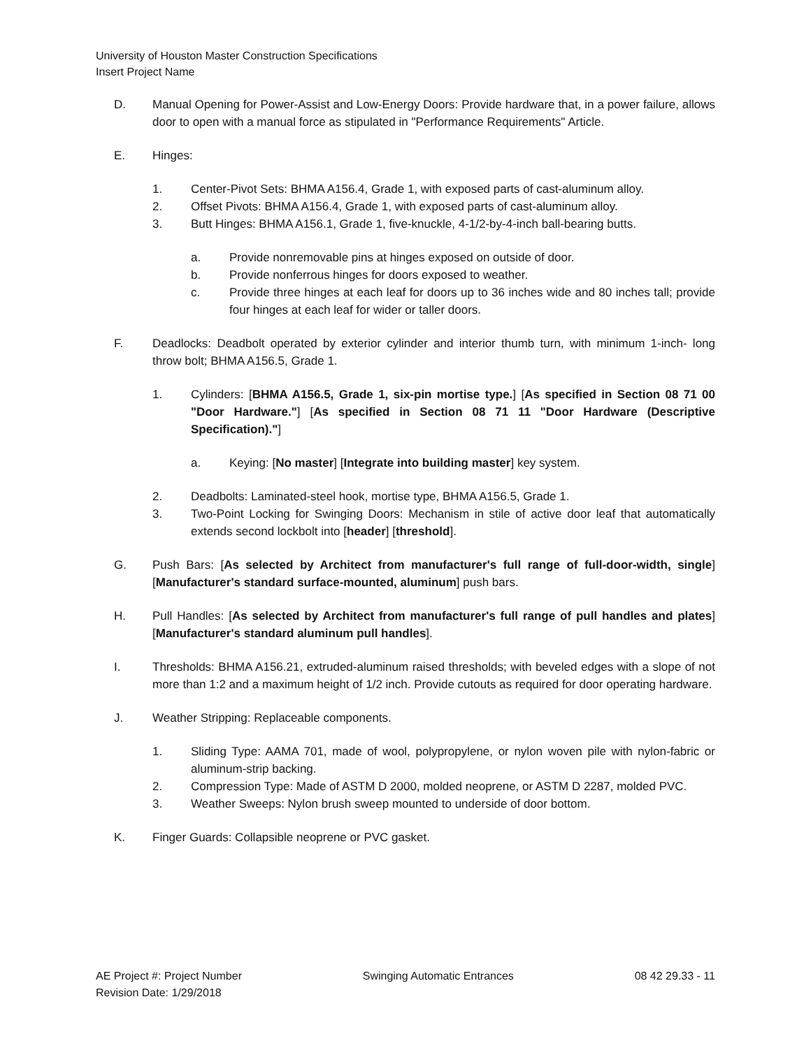University of Houston Master Construction Specifications
Insert Project Name
D. Manual Opening for Power-Assist and Low-Energy Doors: Provide hardware that, in a power failure, allows door to open with a manual force as stipulated in "Performance Requirements" Article.
E. Hinges:
1. Center-Pivot Sets: BHMA A156.4, Grade 1, with exposed parts of cast-aluminum alloy.
2. Offset Pivots: BHMA A156.4, Grade 1, with exposed parts of cast-aluminum alloy.
3. Butt Hinges: BHMA A156.1, Grade 1, five-knuckle, 4-1/2-by-4-inch ball-bearing butts.
a. Provide nonremovable pins at hinges exposed on outside of door.
b. Provide nonferrous hinges for doors exposed to weather.
c. Provide three hinges at each leaf for doors up to 36 inches wide and 80 inches tall; provide four hinges at each leaf for wider or taller doors.
F. Deadlocks: Deadbolt operated by exterior cylinder and interior thumb turn, with minimum 1-inch- long throw bolt; BHMA A156.5, Grade 1.
1. Cylinders: [BHMA A156.5, Grade 1, six-pin mortise type.] [As specified in Section 08 71 00 "Door Hardware."] [As specified in Section 08 71 11 "Door Hardware (Descriptive Specification)."]
a. Keying: [No master] [Integrate into building master] key system.
2. Deadbolts: Laminated-steel hook, mortise type, BHMA A156.5, Grade 1.
3. Two-Point Locking for Swinging Doors: Mechanism in stile of active door leaf that automatically extends second lockbolt into [header] [threshold].
G. Push Bars: [As selected by Architect from manufacturer's full range of full-door-width, single] [Manufacturer's standard surface-mounted, aluminum] push bars.
H. Pull Handles: [As selected by Architect from manufacturer's full range of pull handles and plates] [Manufacturer's standard aluminum pull handles].
I. Thresholds: BHMA A156.21, extruded-aluminum raised thresholds; with beveled edges with a slope of not more than 1:2 and a maximum height of 1/2 inch. Provide cutouts as required for door operating hardware.
J. Weather Stripping: Replaceable components.
1. Sliding Type: AAMA 701, made of wool, polypropylene, or nylon woven pile with nylon-fabric or aluminum-strip backing.
2. Compression Type: Made of ASTM D 2000, molded neoprene, or ASTM D 2287, molded PVC.
3. Weather Sweeps: Nylon brush sweep mounted to underside of door bottom.
K. Finger Guards: Collapsible neoprene or PVC gasket.
AE Project #: Project Number Swinging Automatic Entrances 08 42 29.33 - 11
Revision Date: 1/29/2018